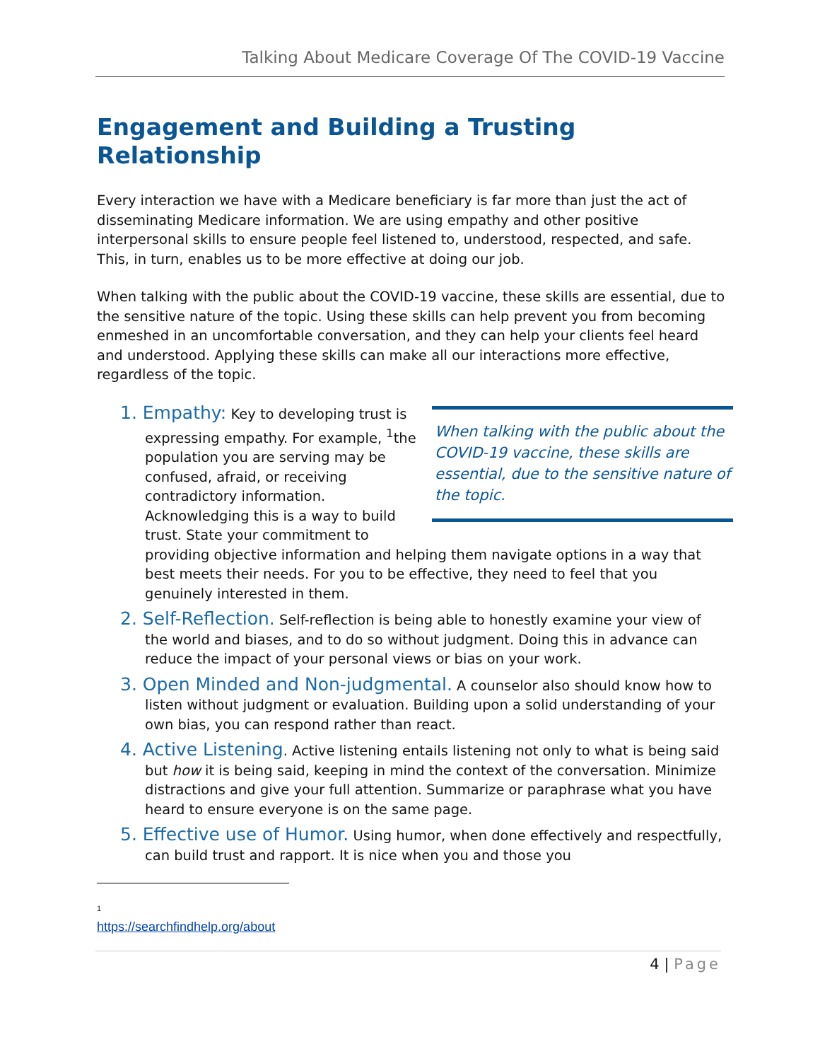Talking About Medicare Coverage Of The COVID-19 Vaccine
Engagement and Building a Trusting Relationship
Every interaction we have with a Medicare beneficiary is far more than just the act of disseminating Medicare information. We are using empathy and other positive interpersonal skills to ensure people feel listened to, understood, respected, and safe. This, in turn, enables us to be more effective at doing our job.
When talking with the public about the COVID-19 vaccine, these skills are essential, due to the sensitive nature of the topic. Using these skills can help prevent you from becoming enmeshed in an uncomfortable conversation, and they can help your clients feel heard and understood. Applying these skills can make all our interactions more effective, regardless of the topic.
When talking with the public about the COVID-19 vaccine, these skills are essential, due to the sensitive nature of the topic.
1. Empathy: Key to developing trust is expressing empathy. For example, <sup>1</sup>the population you are serving may be confused, afraid, or receiving contradictory information. Acknowledging this is a way to build trust. State your commitment to providing objective information and helping them navigate options in a way that best meets their needs. For you to be effective, they need to feel that you genuinely interested in them.
2. Self-Reflection. Self-reflection is being able to honestly examine your view of the world and biases, and to do so without judgment. Doing this in advance can reduce the impact of your personal views or bias on your work.
3. Open Minded and Non-judgmental. A counselor also should know how to listen without judgment or evaluation. Building upon a solid understanding of your own bias, you can respond rather than react.
4. Active Listening. Active listening entails listening not only to what is being said but how it is being said, keeping in mind the context of the conversation. Minimize distractions and give your full attention. Summarize or paraphrase what you have heard to ensure everyone is on the same page.
5. Effective use of Humor. Using humor, when done effectively and respectfully, can build trust and rapport. It is nice when you and those you
<sup>1</sup>
https://searchfindhelp.org/about
4 | Page